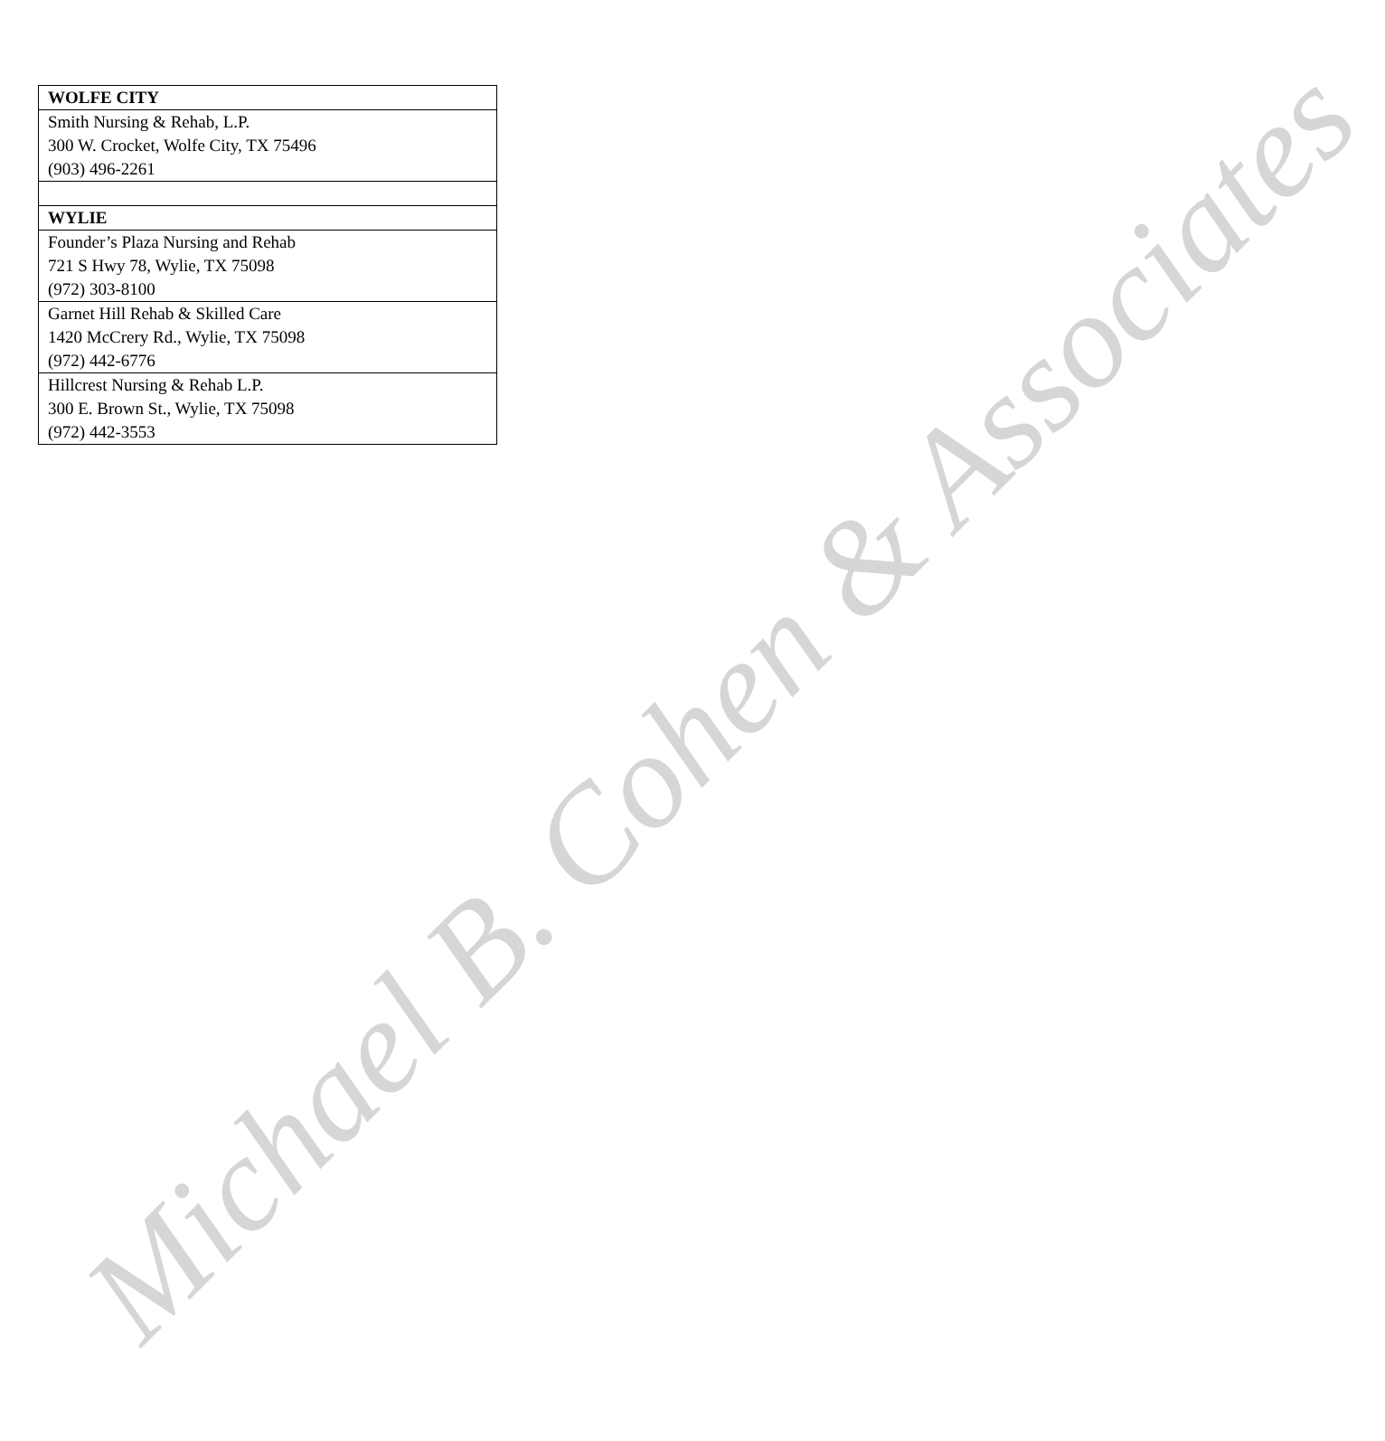| WOLFE CITY |
| --- |
| Smith Nursing & Rehab, L.P. 300 W. Crocket, Wolfe City, TX 75496 (903) 496-2261 |
| WYLIE |
| Founder’s Plaza Nursing and Rehab 721 S Hwy 78, Wylie, TX 75098 (972) 303-8100 |
| Garnet Hill Rehab & Skilled Care 1420 McCrery Rd., Wylie, TX 75098 (972) 442-6776 |
| Hillcrest Nursing & Rehab L.P. 300 E. Brown St., Wylie, TX 75098 (972) 442-3553 |
Michael B. Cohen & Associates